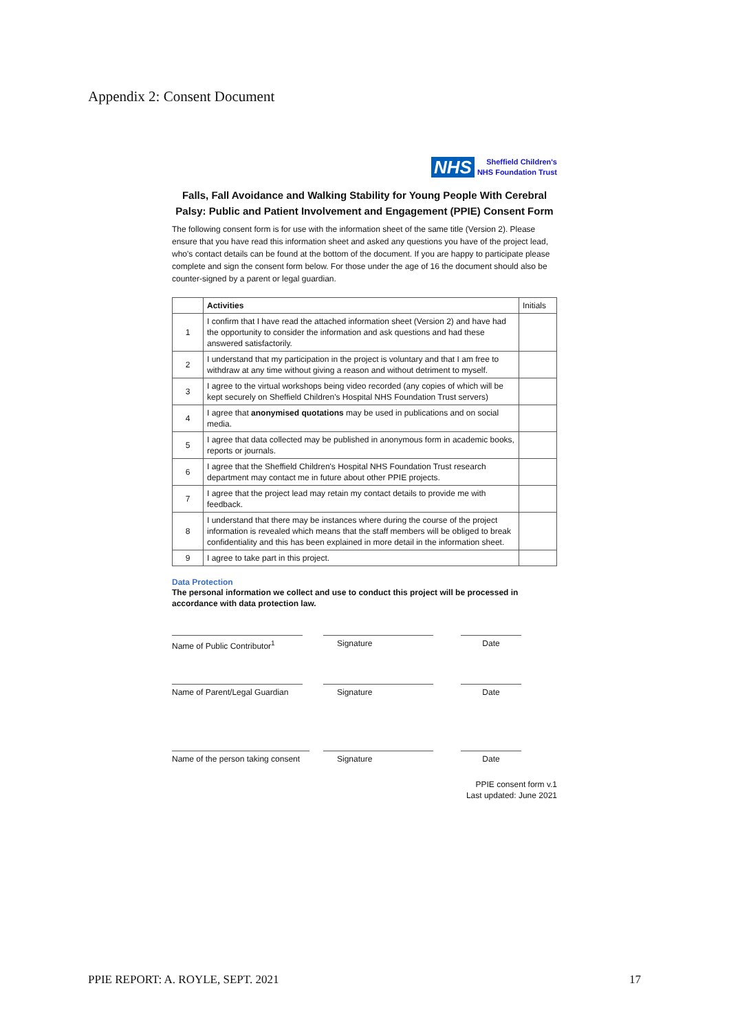Appendix 2: Consent Document
NHS Sheffield Children's
NHS Foundation Trust
Falls, Fall Avoidance and Walking Stability for Young People With Cerebral Palsy: Public and Patient Involvement and Engagement (PPIE) Consent Form
The following consent form is for use with the information sheet of the same title (Version 2). Please ensure that you have read this information sheet and asked any questions you have of the project lead, who's contact details can be found at the bottom of the document. If you are happy to participate please complete and sign the consent form below. For those under the age of 16 the document should also be counter-signed by a parent or legal guardian.
| | Activities | Initials |
| --- | --- | --- |
| 1 | I confirm that I have read the attached information sheet (Version 2) and have had the opportunity to consider the information and ask questions and had these answered satisfactorily. | |
| 2 | I understand that my participation in the project is voluntary and that I am free to withdraw at any time without giving a reason and without detriment to myself. | |
| 3 | I agree to the virtual workshops being video recorded (any copies of which will be kept securely on Sheffield Children's Hospital NHS Foundation Trust servers) | |
| 4 | I agree that anonymised quotations may be used in publications and on social media. | |
| 5 | I agree that data collected may be published in anonymous form in academic books, reports or journals. | |
| 6 | I agree that the Sheffield Children's Hospital NHS Foundation Trust research department may contact me in future about other PPIE projects. | |
| 7 | I agree that the project lead may retain my contact details to provide me with feedback. | |
| 8 | I understand that there may be instances where during the course of the project information is revealed which means that the staff members will be obliged to break confidentiality and this has been explained in more detail in the information sheet. | |
| 9 | I agree to take part in this project. | |
Data Protection
The personal information we collect and use to conduct this project will be processed in accordance with data protection law.
Name of Public Contributor<sup>1</sup>
Signature Date
Name of Parent/Legal Guardian
Signature Date
Name of the person taking consent
Signature Date
PPIE consent form v.1
Last updated: June 2021
PPIE REPORT: A. ROYLE, SEPT. 2021 17